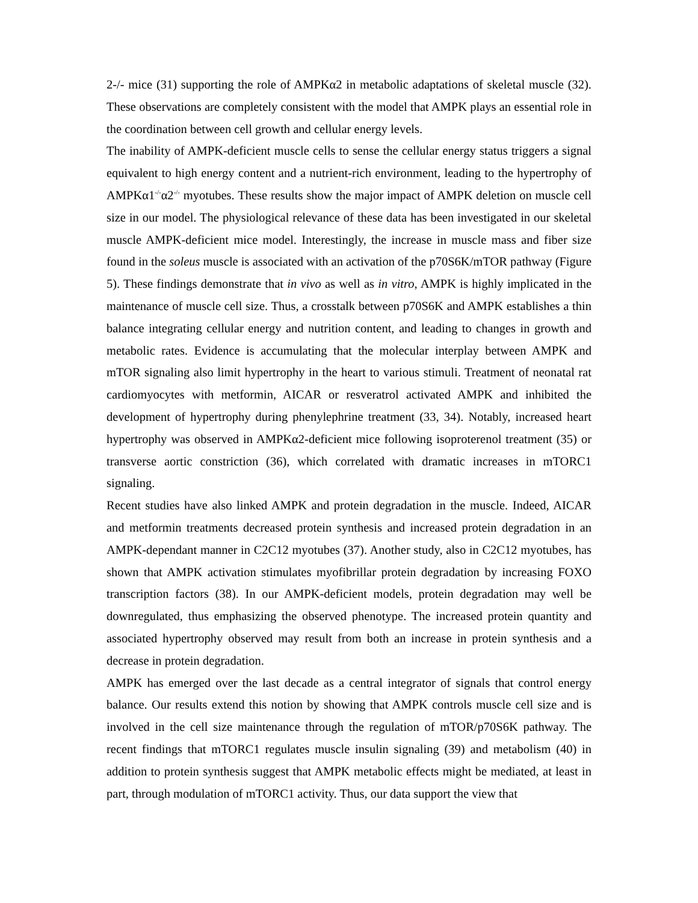2-/- mice (31) supporting the role of AMPKα2 in metabolic adaptations of skeletal muscle (32). These observations are completely consistent with the model that AMPK plays an essential role in the coordination between cell growth and cellular energy levels.
The inability of AMPK-deficient muscle cells to sense the cellular energy status triggers a signal equivalent to high energy content and a nutrient-rich environment, leading to the hypertrophy of AMPKα1<sup>-/-</sup>α2<sup>-/-</sup> myotubes. These results show the major impact of AMPK deletion on muscle cell size in our model. The physiological relevance of these data has been investigated in our skeletal muscle AMPK-deficient mice model. Interestingly, the increase in muscle mass and fiber size found in the soleus muscle is associated with an activation of the p70S6K/mTOR pathway (Figure 5). These findings demonstrate that in vivo as well as in vitro, AMPK is highly implicated in the maintenance of muscle cell size. Thus, a crosstalk between p70S6K and AMPK establishes a thin balance integrating cellular energy and nutrition content, and leading to changes in growth and metabolic rates. Evidence is accumulating that the molecular interplay between AMPK and mTOR signaling also limit hypertrophy in the heart to various stimuli. Treatment of neonatal rat cardiomyocytes with metformin, AICAR or resveratrol activated AMPK and inhibited the development of hypertrophy during phenylephrine treatment (33, 34). Notably, increased heart hypertrophy was observed in AMPKα2-deficient mice following isoproterenol treatment (35) or transverse aortic constriction (36), which correlated with dramatic increases in mTORC1 signaling.
Recent studies have also linked AMPK and protein degradation in the muscle. Indeed, AICAR and metformin treatments decreased protein synthesis and increased protein degradation in an AMPK-dependant manner in C2C12 myotubes (37). Another study, also in C2C12 myotubes, has shown that AMPK activation stimulates myofibrillar protein degradation by increasing FOXO transcription factors (38). In our AMPK-deficient models, protein degradation may well be downregulated, thus emphasizing the observed phenotype. The increased protein quantity and associated hypertrophy observed may result from both an increase in protein synthesis and a decrease in protein degradation.
AMPK has emerged over the last decade as a central integrator of signals that control energy balance. Our results extend this notion by showing that AMPK controls muscle cell size and is involved in the cell size maintenance through the regulation of mTOR/p70S6K pathway. The recent findings that mTORC1 regulates muscle insulin signaling (39) and metabolism (40) in addition to protein synthesis suggest that AMPK metabolic effects might be mediated, at least in part, through modulation of mTORC1 activity. Thus, our data support the view that